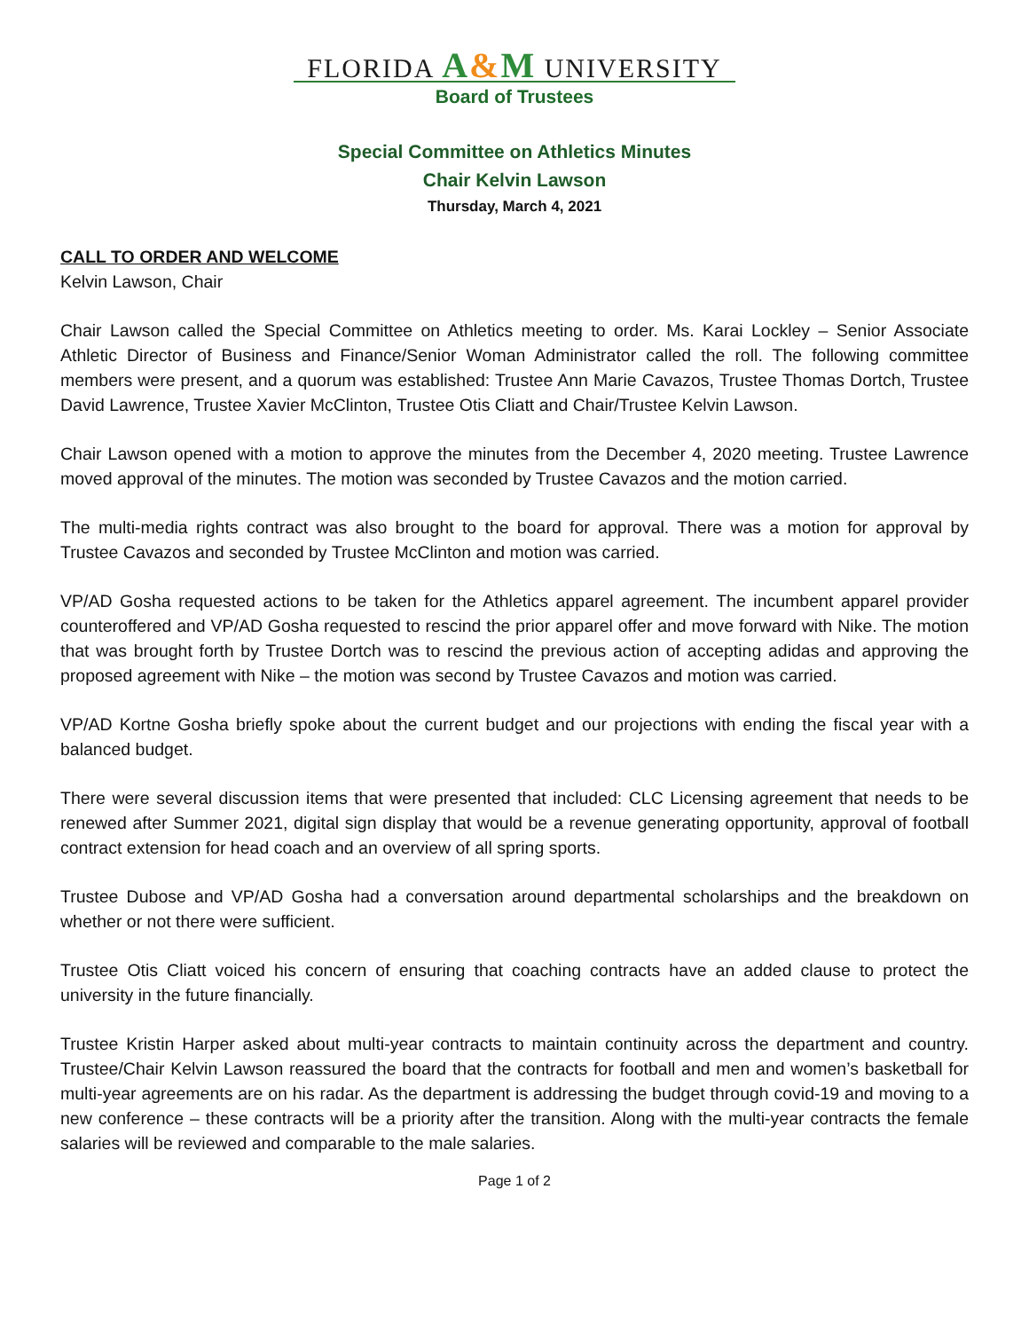FLORIDA A&M UNIVERSITY
Board of Trustees
Special Committee on Athletics Minutes
Chair Kelvin Lawson
Thursday, March 4, 2021
CALL TO ORDER AND WELCOME
Kelvin Lawson, Chair
Chair Lawson called the Special Committee on Athletics meeting to order. Ms. Karai Lockley – Senior Associate Athletic Director of Business and Finance/Senior Woman Administrator called the roll. The following committee members were present, and a quorum was established: Trustee Ann Marie Cavazos, Trustee Thomas Dortch, Trustee David Lawrence, Trustee Xavier McClinton, Trustee Otis Cliatt and Chair/Trustee Kelvin Lawson.
Chair Lawson opened with a motion to approve the minutes from the December 4, 2020 meeting. Trustee Lawrence moved approval of the minutes. The motion was seconded by Trustee Cavazos and the motion carried.
The multi-media rights contract was also brought to the board for approval. There was a motion for approval by Trustee Cavazos and seconded by Trustee McClinton and motion was carried.
VP/AD Gosha requested actions to be taken for the Athletics apparel agreement. The incumbent apparel provider counteroffered and VP/AD Gosha requested to rescind the prior apparel offer and move forward with Nike. The motion that was brought forth by Trustee Dortch was to rescind the previous action of accepting adidas and approving the proposed agreement with Nike – the motion was second by Trustee Cavazos and motion was carried.
VP/AD Kortne Gosha briefly spoke about the current budget and our projections with ending the fiscal year with a balanced budget.
There were several discussion items that were presented that included: CLC Licensing agreement that needs to be renewed after Summer 2021, digital sign display that would be a revenue generating opportunity, approval of football contract extension for head coach and an overview of all spring sports.
Trustee Dubose and VP/AD Gosha had a conversation around departmental scholarships and the breakdown on whether or not there were sufficient.
Trustee Otis Cliatt voiced his concern of ensuring that coaching contracts have an added clause to protect the university in the future financially.
Trustee Kristin Harper asked about multi-year contracts to maintain continuity across the department and country. Trustee/Chair Kelvin Lawson reassured the board that the contracts for football and men and women’s basketball for multi-year agreements are on his radar. As the department is addressing the budget through covid-19 and moving to a new conference – these contracts will be a priority after the transition. Along with the multi-year contracts the female salaries will be reviewed and comparable to the male salaries.
Page 1 of 2